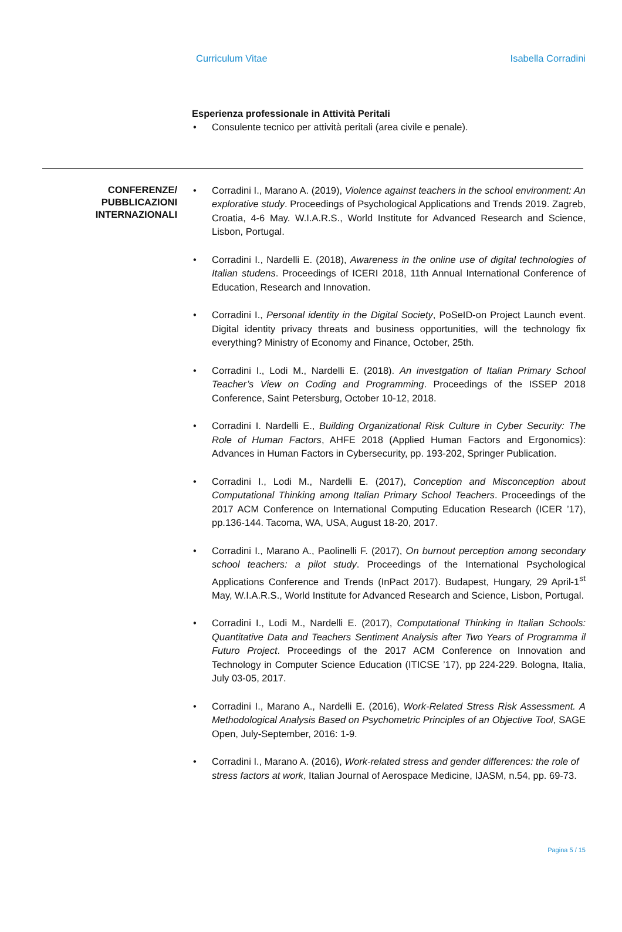Curriculum Vitae Isabella Corradini
Esperienza professionale in Attività Peritali
• Consulente tecnico per attività peritali (area civile e penale).
CONFERENZE/
PUBBLICAZIONI
INTERNAZIONALI
• Corradini I., Marano A. (2019), Violence against teachers in the school environment: An explorative study. Proceedings of Psychological Applications and Trends 2019. Zagreb, Croatia, 4-6 May. W.I.A.R.S., World Institute for Advanced Research and Science, Lisbon, Portugal.
• Corradini I., Nardelli E. (2018), Awareness in the online use of digital technologies of Italian studens. Proceedings of ICERI 2018, 11th Annual International Conference of Education, Research and Innovation.
• Corradini I., Personal identity in the Digital Society, PoSeID-on Project Launch event. Digital identity privacy threats and business opportunities, will the technology fix everything? Ministry of Economy and Finance, October, 25th.
• Corradini I., Lodi M., Nardelli E. (2018). An investgation of Italian Primary School Teacher’s View on Coding and Programming. Proceedings of the ISSEP 2018 Conference, Saint Petersburg, October 10-12, 2018.
• Corradini I. Nardelli E., Building Organizational Risk Culture in Cyber Security: The Role of Human Factors, AHFE 2018 (Applied Human Factors and Ergonomics): Advances in Human Factors in Cybersecurity, pp. 193-202, Springer Publication.
• Corradini I., Lodi M., Nardelli E. (2017), Conception and Misconception about Computational Thinking among Italian Primary School Teachers. Proceedings of the 2017 ACM Conference on International Computing Education Research (ICER ’17), pp.136-144. Tacoma, WA, USA, August 18-20, 2017.
• Corradini I., Marano A., Paolinelli F. (2017), On burnout perception among secondary school teachers: a pilot study. Proceedings of the International Psychological Applications Conference and Trends (InPact 2017). Budapest, Hungary, 29 April-1<sup>st</sup> May, W.I.A.R.S., World Institute for Advanced Research and Science, Lisbon, Portugal.
• Corradini I., Lodi M., Nardelli E. (2017), Computational Thinking in Italian Schools: Quantitative Data and Teachers Sentiment Analysis after Two Years of Programma il Futuro Project. Proceedings of the 2017 ACM Conference on Innovation and Technology in Computer Science Education (ITICSE ’17), pp 224-229. Bologna, Italia, July 03-05, 2017.
• Corradini I., Marano A., Nardelli E. (2016), Work-Related Stress Risk Assessment. A Methodological Analysis Based on Psychometric Principles of an Objective Tool, SAGE Open, July-September, 2016: 1-9.
• Corradini I., Marano A. (2016), Work-related stress and gender differences: the role of stress factors at work, Italian Journal of Aerospace Medicine, IJASM, n.54, pp. 69-73.
Pagina 5 / 15